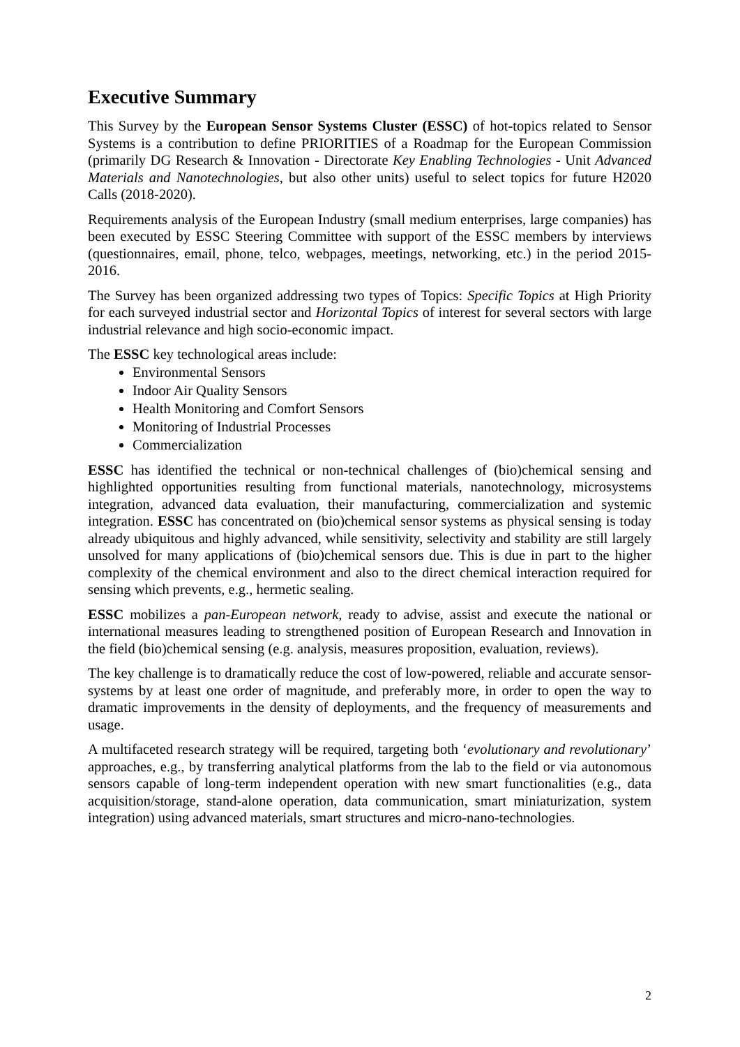Executive Summary
This Survey by the European Sensor Systems Cluster (ESSC) of hot-topics related to Sensor Systems is a contribution to define PRIORITIES of a Roadmap for the European Commission (primarily DG Research & Innovation - Directorate Key Enabling Technologies - Unit Advanced Materials and Nanotechnologies, but also other units) useful to select topics for future H2020 Calls (2018-2020).
Requirements analysis of the European Industry (small medium enterprises, large companies) has been executed by ESSC Steering Committee with support of the ESSC members by interviews (questionnaires, email, phone, telco, webpages, meetings, networking, etc.) in the period 2015-2016.
The Survey has been organized addressing two types of Topics: Specific Topics at High Priority for each surveyed industrial sector and Horizontal Topics of interest for several sectors with large industrial relevance and high socio-economic impact.
The ESSC key technological areas include:
Environmental Sensors
Indoor Air Quality Sensors
Health Monitoring and Comfort Sensors
Monitoring of Industrial Processes
Commercialization
ESSC has identified the technical or non-technical challenges of (bio)chemical sensing and highlighted opportunities resulting from functional materials, nanotechnology, microsystems integration, advanced data evaluation, their manufacturing, commercialization and systemic integration. ESSC has concentrated on (bio)chemical sensor systems as physical sensing is today already ubiquitous and highly advanced, while sensitivity, selectivity and stability are still largely unsolved for many applications of (bio)chemical sensors due. This is due in part to the higher complexity of the chemical environment and also to the direct chemical interaction required for sensing which prevents, e.g., hermetic sealing.
ESSC mobilizes a pan-European network, ready to advise, assist and execute the national or international measures leading to strengthened position of European Research and Innovation in the field (bio)chemical sensing (e.g. analysis, measures proposition, evaluation, reviews).
The key challenge is to dramatically reduce the cost of low-powered, reliable and accurate sensor-systems by at least one order of magnitude, and preferably more, in order to open the way to dramatic improvements in the density of deployments, and the frequency of measurements and usage.
A multifaceted research strategy will be required, targeting both ‘evolutionary and revolutionary’ approaches, e.g., by transferring analytical platforms from the lab to the field or via autonomous sensors capable of long-term independent operation with new smart functionalities (e.g., data acquisition/storage, stand-alone operation, data communication, smart miniaturization, system integration) using advanced materials, smart structures and micro-nano-technologies.
2